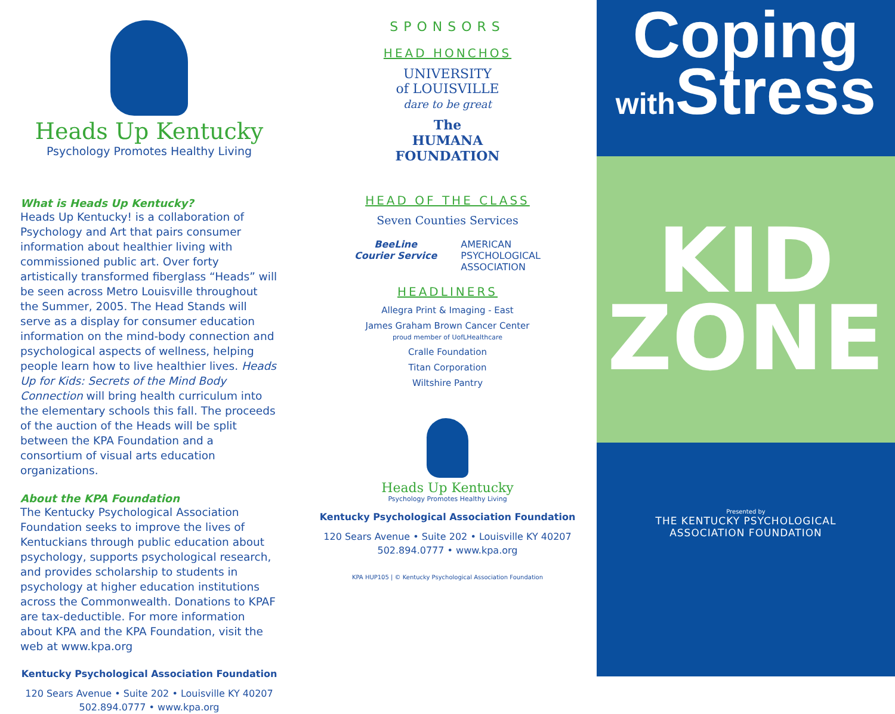Heads Up Kentucky
Psychology Promotes Healthy Living
What is Heads Up Kentucky?
Heads Up Kentucky! is a collaboration of Psychology and Art that pairs consumer information about healthier living with commissioned public art. Over forty artistically transformed fiberglass “Heads” will be seen across Metro Louisville throughout the Summer, 2005. The Head Stands will serve as a display for consumer education information on the mind-body connection and psychological aspects of wellness, helping people learn how to live healthier lives. Heads Up for Kids: Secrets of the Mind Body Connection will bring health curriculum into the elementary schools this fall. The proceeds of the auction of the Heads will be split between the KPA Foundation and a consortium of visual arts education organizations.
About the KPA Foundation
The Kentucky Psychological Association Foundation seeks to improve the lives of Kentuckians through public education about psychology, supports psychological research, and provides scholarship to students in psychology at higher education institutions across the Commonwealth. Donations to KPAF are tax-deductible. For more information about KPA and the KPA Foundation, visit the web at www.kpa.org
Kentucky Psychological Association Foundation
120 Sears Avenue • Suite 202 • Louisville KY 40207
502.894.0777 • www.kpa.org
SPONSORS
HEAD HONCHOS
UNIVERSITY
of LOUISVILLE
dare to be great
The
HUMANA
FOUNDATION
HEAD OF THE CLASS
Seven Counties Services
BeeLine
Courier Service AMERICAN
PSYCHOLOGICAL
ASSOCIATION
HEADLINERS
Allegra Print & Imaging - East
James Graham Brown Cancer Center
proud member of UofLHealthcare
Cralle Foundation
Titan Corporation
Wiltshire Pantry
Heads Up Kentucky
Psychology Promotes Healthy Living
Kentucky Psychological Association Foundation
120 Sears Avenue • Suite 202 • Louisville KY 40207
502.894.0777 • www.kpa.org
KPA HUP105 | © Kentucky Psychological Association Foundation
Coping
with Stress
KID
ZONE
Presented by
THE KENTUCKY PSYCHOLOGICAL
ASSOCIATION FOUNDATION